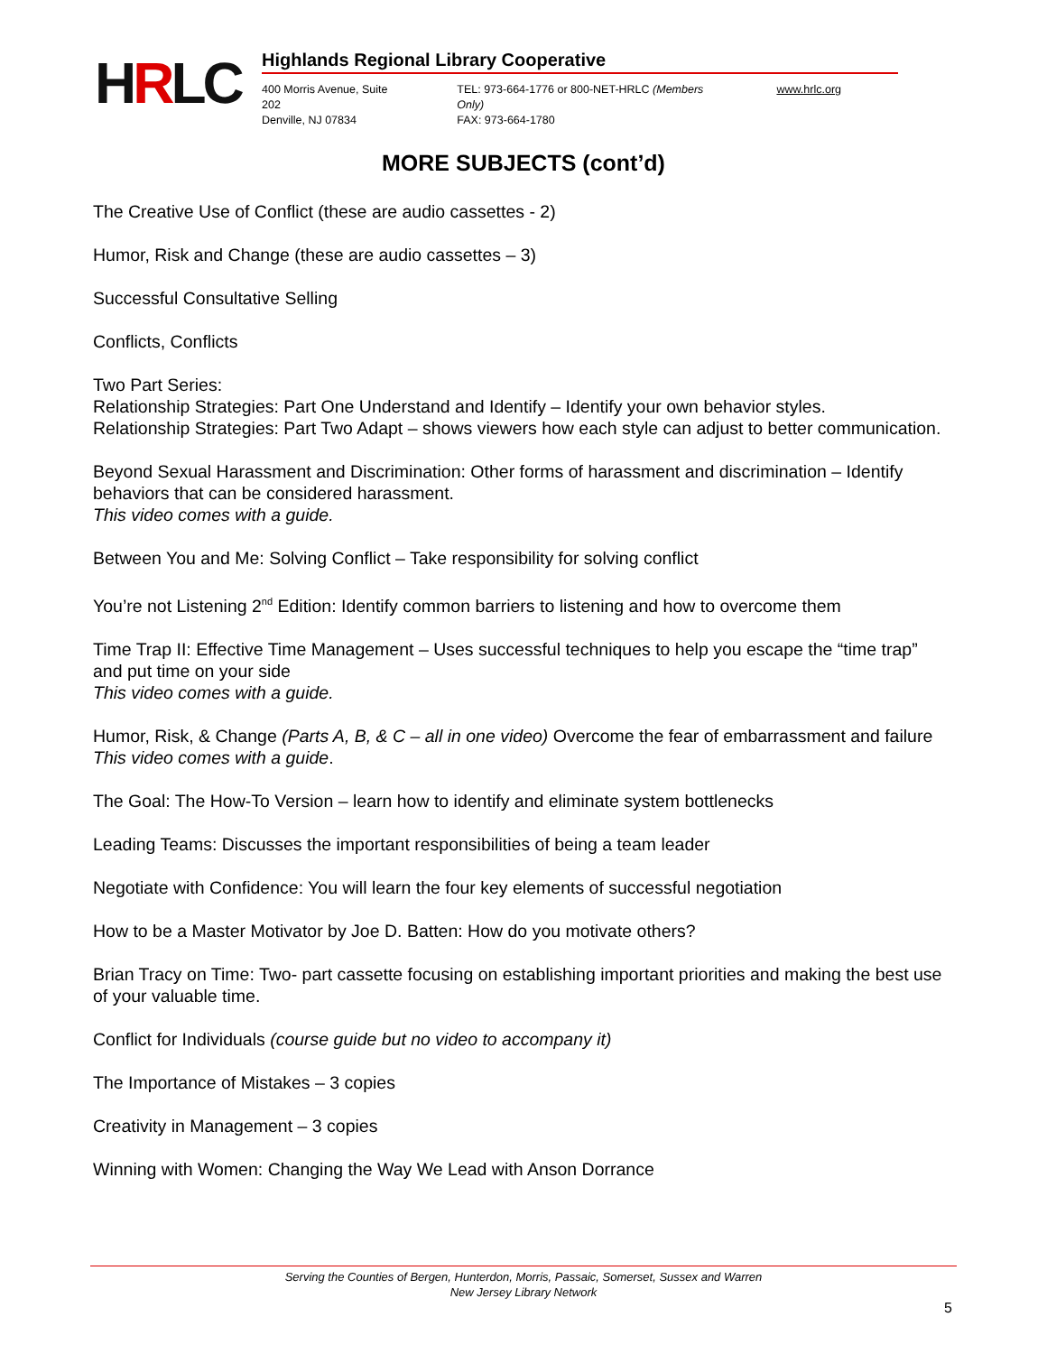HRLC Highlands Regional Library Cooperative
400 Morris Avenue, Suite 202
Denville, NJ 07834
TEL: 973-664-1776 or 800-NET-HRLC (Members Only)
FAX: 973-664-1780
www.hrlc.org
MORE SUBJECTS (cont’d)
The Creative Use of Conflict (these are audio cassettes - 2)
Humor, Risk and Change (these are audio cassettes – 3)
Successful Consultative Selling
Conflicts, Conflicts
Two Part Series:
Relationship Strategies: Part One Understand and Identify – Identify your own behavior styles.
Relationship Strategies: Part Two Adapt – shows viewers how each style can adjust to better communication.
Beyond Sexual Harassment and Discrimination: Other forms of harassment and discrimination – Identify behaviors that can be considered harassment.
This video comes with a guide.
Between You and Me: Solving Conflict – Take responsibility for solving conflict
You’re not Listening 2<sup>nd</sup> Edition: Identify common barriers to listening and how to overcome them
Time Trap II: Effective Time Management – Uses successful techniques to help you escape the “time trap” and put time on your side
This video comes with a guide.
Humor, Risk, & Change (Parts A, B, & C – all in one video) Overcome the fear of embarrassment and failure
This video comes with a guide.
The Goal: The How-To Version – learn how to identify and eliminate system bottlenecks
Leading Teams: Discusses the important responsibilities of being a team leader
Negotiate with Confidence: You will learn the four key elements of successful negotiation
How to be a Master Motivator by Joe D. Batten: How do you motivate others?
Brian Tracy on Time: Two- part cassette focusing on establishing important priorities and making the best use of your valuable time.
Conflict for Individuals (course guide but no video to accompany it)
The Importance of Mistakes – 3 copies
Creativity in Management – 3 copies
Winning with Women: Changing the Way We Lead with Anson Dorrance
Serving the Counties of Bergen, Hunterdon, Morris, Passaic, Somerset, Sussex and Warren
New Jersey Library Network
5